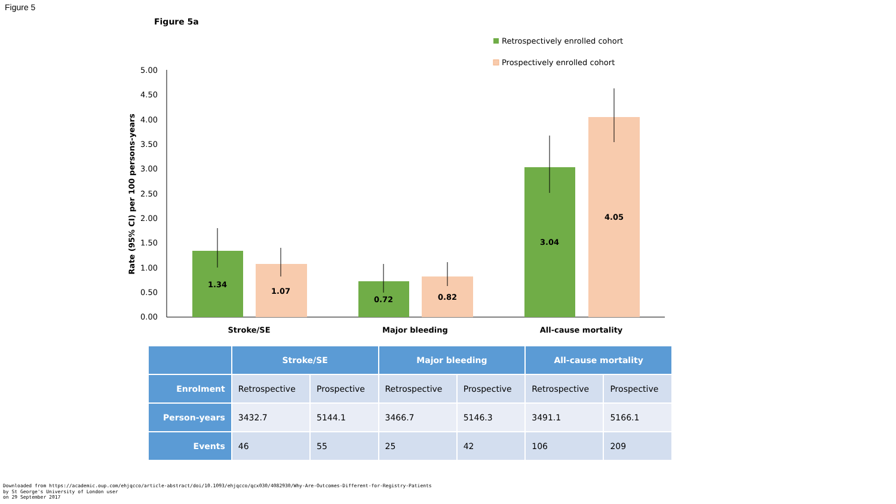Figure 5
Figure 5a
Retrospectively enrolled cohort
Prospectively enrolled cohort
5.00
4.50
4.00
3.50
3.00
2.50
2.00
1.50
1.00
0.50
0.00
Rate (95% CI) per 100 persons-years
1.34
1.07
0.72
0.82
3.04
4.05
Stroke/SE
Major bleeding
All-cause mortality
| | Stroke/SE | | Major bleeding | | All-cause mortality | |
| --- | --- | --- | --- | --- | --- | --- |
| Enrolment | Retrospective | Prospective | Retrospective | Prospective | Retrospective | Prospective |
| Person-years | 3432.7 | 5144.1 | 3466.7 | 5146.3 | 3491.1 | 5166.1 |
| Events | 46 | 55 | 25 | 42 | 106 | 209 |
Downloaded from https://academic.oup.com/ehjqcco/article-abstract/doi/10.1093/ehjqcco/qcx030/4082930/Why-Are-Outcomes-Different-for-Registry-Patients
by St George's University of London user
on 29 September 2017